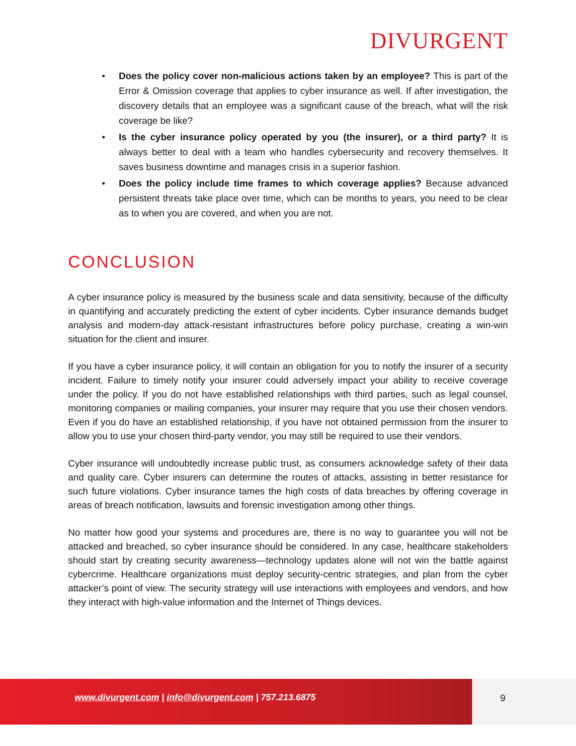DIVURGENT
• Does the policy cover non-malicious actions taken by an employee? This is part of the Error & Omission coverage that applies to cyber insurance as well. If after investigation, the discovery details that an employee was a significant cause of the breach, what will the risk coverage be like?
• Is the cyber insurance policy operated by you (the insurer), or a third party? It is always better to deal with a team who handles cybersecurity and recovery themselves. It saves business downtime and manages crisis in a superior fashion.
• Does the policy include time frames to which coverage applies? Because advanced persistent threats take place over time, which can be months to years, you need to be clear as to when you are covered, and when you are not.
CONCLUSION
A cyber insurance policy is measured by the business scale and data sensitivity, because of the difficulty in quantifying and accurately predicting the extent of cyber incidents. Cyber insurance demands budget analysis and modern-day attack-resistant infrastructures before policy purchase, creating a win-win situation for the client and insurer.
If you have a cyber insurance policy, it will contain an obligation for you to notify the insurer of a security incident. Failure to timely notify your insurer could adversely impact your ability to receive coverage under the policy. If you do not have established relationships with third parties, such as legal counsel, monitoring companies or mailing companies, your insurer may require that you use their chosen vendors. Even if you do have an established relationship, if you have not obtained permission from the insurer to allow you to use your chosen third-party vendor, you may still be required to use their vendors.
Cyber insurance will undoubtedly increase public trust, as consumers acknowledge safety of their data and quality care. Cyber insurers can determine the routes of attacks, assisting in better resistance for such future violations. Cyber insurance tames the high costs of data breaches by offering coverage in areas of breach notification, lawsuits and forensic investigation among other things.
No matter how good your systems and procedures are, there is no way to guarantee you will not be attacked and breached, so cyber insurance should be considered. In any case, healthcare stakeholders should start by creating security awareness—technology updates alone will not win the battle against cybercrime. Healthcare organizations must deploy security-centric strategies, and plan from the cyber attacker’s point of view. The security strategy will use interactions with employees and vendors, and how they interact with high-value information and the Internet of Things devices.
www.divurgent.com | info@divurgent.com | 757.213.6875
9